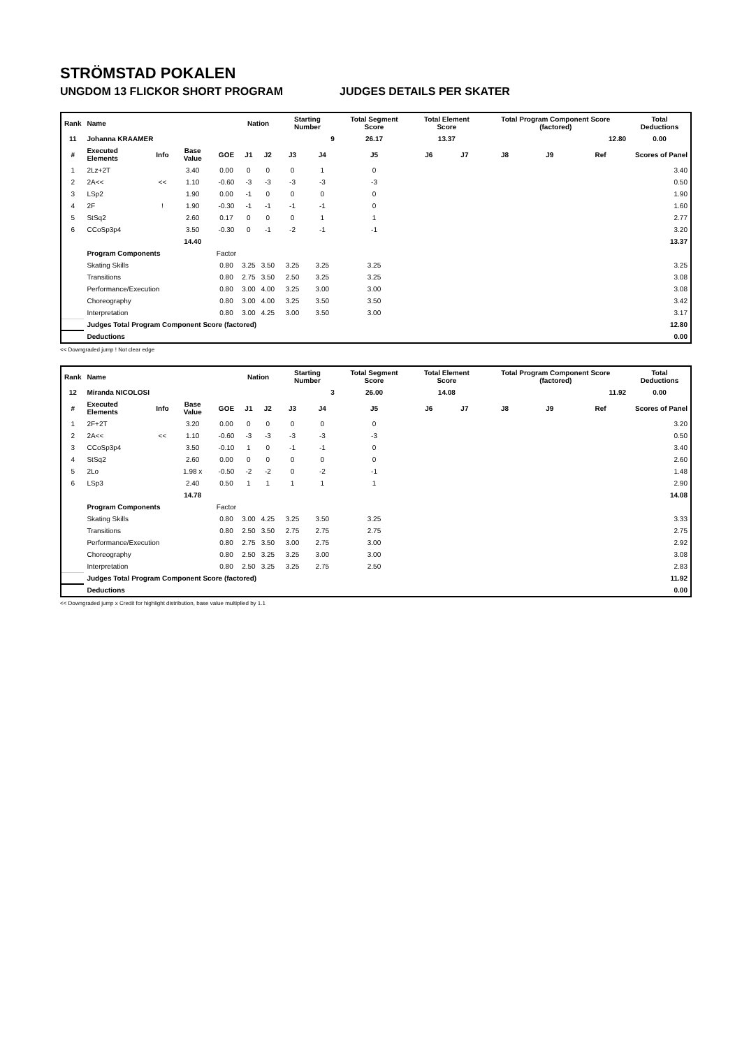STRÖMSTAD POKALEN
UNGDOM 13 FLICKOR SHORT PROGRAM JUDGES DETAILS PER SKATER
| Rank | Name | | | | Nation | | Starting Number | | Total Segment Score | Total Element Score | | Total Program Component Score (factored) | | | Total Deductions |
| --- | --- | --- | --- | --- | --- | --- | --- | --- | --- | --- | --- | --- | --- | --- | --- |
| 11 | Johanna KRAAMER | | | | | | 9 | | 26.17 | 13.37 | | 12.80 | | | 0.00 |
| # | Executed Elements | Info | Base Value | GOE | J1 | J2 | J3 | J4 | J5 | J6 | J7 | J8 | J9 | Ref | Scores of Panel |
| 1 | 2Lz+2T | | 3.40 | 0.00 | 0 | 0 | 0 | 1 | 0 | | | | | | 3.40 |
| 2 | 2A<< | << | 1.10 | -0.60 | -3 | -3 | -3 | -3 | -3 | | | | | | 0.50 |
| 3 | LSp2 | | 1.90 | 0.00 | -1 | 0 | 0 | 0 | 0 | | | | | | 1.90 |
| 4 | 2F | ! | 1.90 | -0.30 | -1 | -1 | -1 | -1 | 0 | | | | | | 1.60 |
| 5 | StSq2 | | 2.60 | 0.17 | 0 | 0 | 0 | 1 | 1 | | | | | | 2.77 |
| 6 | CCoSp3p4 | | 3.50 | -0.30 | 0 | -1 | -2 | -1 | -1 | | | | | | 3.20 |
| | | | 14.40 | | | | | | | | | | | | 13.37 |
| | Program Components | | | Factor | | | | | | | | | | | |
| | Skating Skills | | | 0.80 | 3.25 | 3.50 | 3.25 | 3.25 | 3.25 | | | | | | 3.25 |
| | Transitions | | | 0.80 | 2.75 | 3.50 | 2.50 | 3.25 | 3.25 | | | | | | 3.08 |
| | Performance/Execution | | | 0.80 | 3.00 | 4.00 | 3.25 | 3.00 | 3.00 | | | | | | 3.08 |
| | Choreography | | | 0.80 | 3.00 | 4.00 | 3.25 | 3.50 | 3.50 | | | | | | 3.42 |
| | Interpretation | | | 0.80 | 3.00 | 4.25 | 3.00 | 3.50 | 3.00 | | | | | | 3.17 |
| | Judges Total Program Component Score (factored) | | | | | | | | | | | | | | 12.80 |
| | Deductions | | | | | | | | | | | | | | 0.00 |
<< Downgraded jump ! Not clear edge
| Rank | Name | | | | Nation | | Starting Number | | Total Segment Score | Total Element Score | | Total Program Component Score (factored) | | | Total Deductions |
| --- | --- | --- | --- | --- | --- | --- | --- | --- | --- | --- | --- | --- | --- | --- | --- |
| 12 | Miranda NICOLOSI | | | | | | 3 | | 26.00 | 14.08 | | 11.92 | | | 0.00 |
| # | Executed Elements | Info | Base Value | GOE | J1 | J2 | J3 | J4 | J5 | J6 | J7 | J8 | J9 | Ref | Scores of Panel |
| 1 | 2F+2T | | 3.20 | 0.00 | 0 | 0 | 0 | 0 | 0 | | | | | | 3.20 |
| 2 | 2A<< | << | 1.10 | -0.60 | -3 | -3 | -3 | -3 | -3 | | | | | | 0.50 |
| 3 | CCoSp3p4 | | 3.50 | -0.10 | 1 | 0 | -1 | -1 | 0 | | | | | | 3.40 |
| 4 | StSq2 | | 2.60 | 0.00 | 0 | 0 | 0 | 0 | 0 | | | | | | 2.60 |
| 5 | 2Lo | | 1.98 x | -0.50 | -2 | -2 | 0 | -2 | -1 | | | | | | 1.48 |
| 6 | LSp3 | | 2.40 | 0.50 | 1 | 1 | 1 | 1 | 1 | | | | | | 2.90 |
| | | | 14.78 | | | | | | | | | | | | 14.08 |
| | Program Components | | | Factor | | | | | | | | | | | |
| | Skating Skills | | | 0.80 | 3.00 | 4.25 | 3.25 | 3.50 | 3.25 | | | | | | 3.33 |
| | Transitions | | | 0.80 | 2.50 | 3.50 | 2.75 | 2.75 | 2.75 | | | | | | 2.75 |
| | Performance/Execution | | | 0.80 | 2.75 | 3.50 | 3.00 | 2.75 | 3.00 | | | | | | 2.92 |
| | Choreography | | | 0.80 | 2.50 | 3.25 | 3.25 | 3.00 | 3.00 | | | | | | 3.08 |
| | Interpretation | | | 0.80 | 2.50 | 3.25 | 3.25 | 2.75 | 2.50 | | | | | | 2.83 |
| | Judges Total Program Component Score (factored) | | | | | | | | | | | | | | 11.92 |
| | Deductions | | | | | | | | | | | | | | 0.00 |
<< Downgraded jump x Credit for highlight distribution, base value multiplied by 1.1